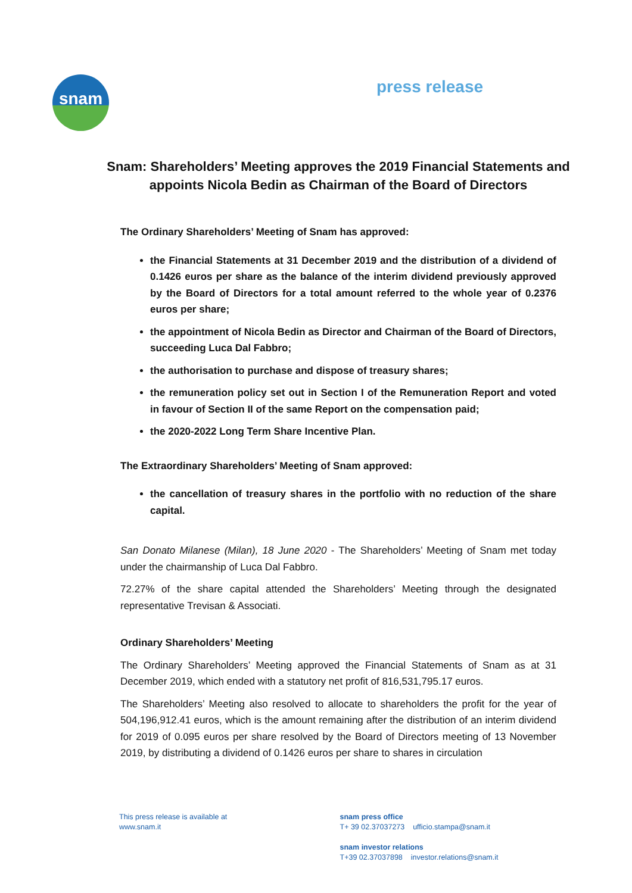snam press release
Snam: Shareholders’ Meeting approves the 2019 Financial Statements and appoints Nicola Bedin as Chairman of the Board of Directors
The Ordinary Shareholders’ Meeting of Snam has approved:
the Financial Statements at 31 December 2019 and the distribution of a dividend of 0.1426 euros per share as the balance of the interim dividend previously approved by the Board of Directors for a total amount referred to the whole year of 0.2376 euros per share;
the appointment of Nicola Bedin as Director and Chairman of the Board of Directors, succeeding Luca Dal Fabbro;
the authorisation to purchase and dispose of treasury shares;
the remuneration policy set out in Section I of the Remuneration Report and voted in favour of Section II of the same Report on the compensation paid;
the 2020-2022 Long Term Share Incentive Plan.
The Extraordinary Shareholders’ Meeting of Snam approved:
the cancellation of treasury shares in the portfolio with no reduction of the share capital.
San Donato Milanese (Milan), 18 June 2020 - The Shareholders’ Meeting of Snam met today under the chairmanship of Luca Dal Fabbro.
72.27% of the share capital attended the Shareholders’ Meeting through the designated representative Trevisan & Associati.
Ordinary Shareholders’ Meeting
The Ordinary Shareholders’ Meeting approved the Financial Statements of Snam as at 31 December 2019, which ended with a statutory net profit of 816,531,795.17 euros.
The Shareholders’ Meeting also resolved to allocate to shareholders the profit for the year of 504,196,912.41 euros, which is the amount remaining after the distribution of an interim dividend for 2019 of 0.095 euros per share resolved by the Board of Directors meeting of 13 November 2019, by distributing a dividend of 0.1426 euros per share to shares in circulation
This press release is available at
www.snam.it
snam press office
T+ 39 02.37037273 ufficio.stampa@snam.it
snam investor relations
T+39 02.37037898 investor.relations@snam.it